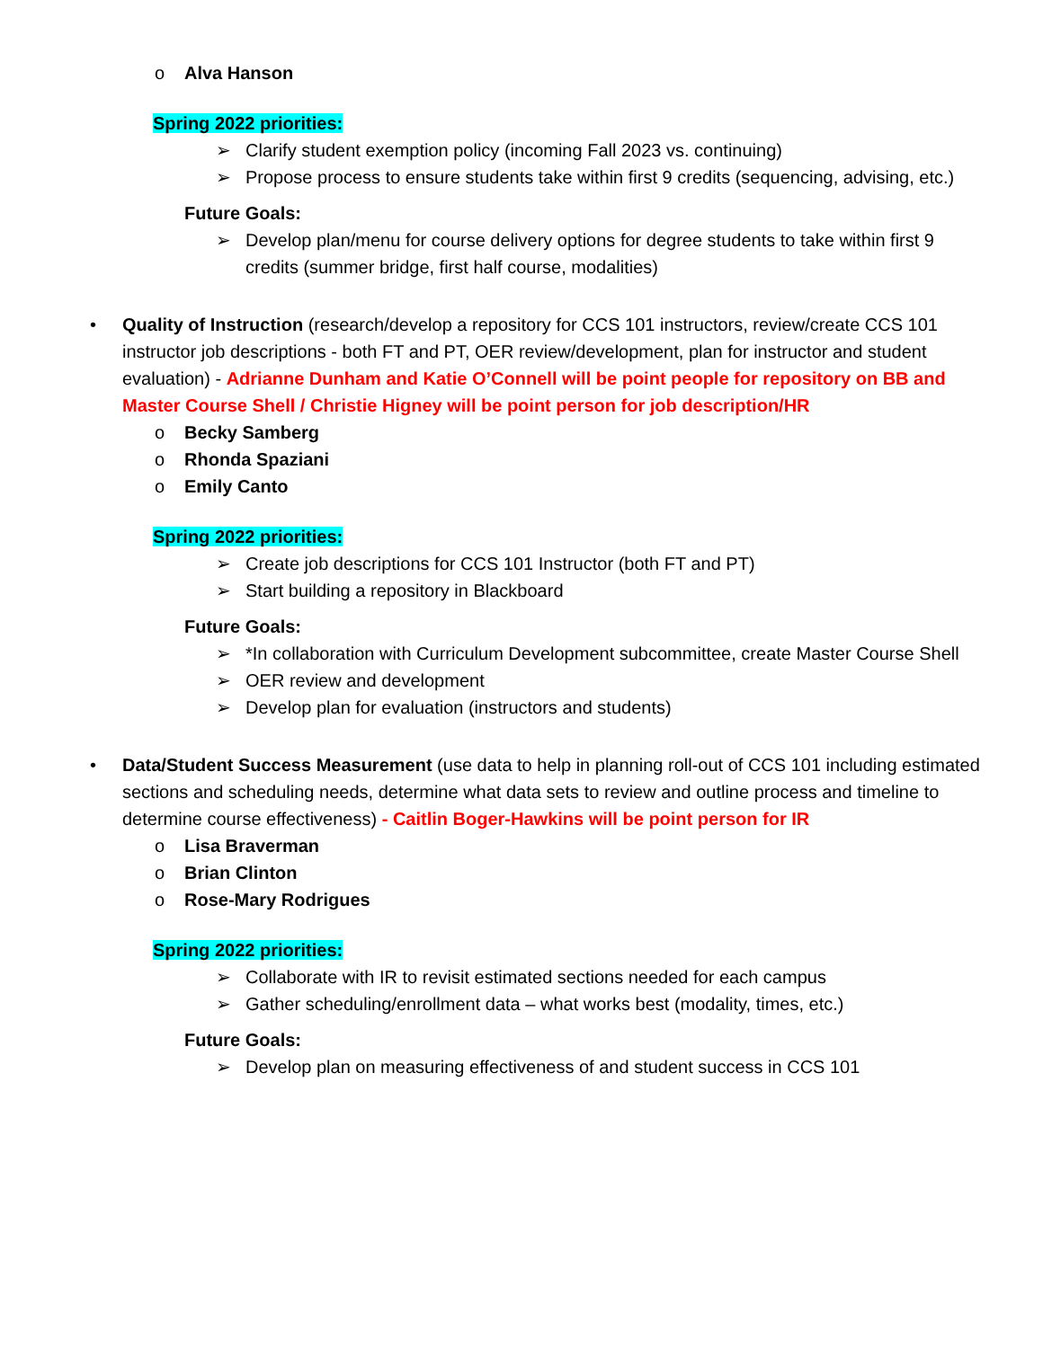o Alva Hanson
Spring 2022 priorities:
➢ Clarify student exemption policy (incoming Fall 2023 vs. continuing)
➢ Propose process to ensure students take within first 9 credits (sequencing, advising, etc.)
Future Goals:
➢ Develop plan/menu for course delivery options for degree students to take within first 9 credits (summer bridge, first half course, modalities)
• Quality of Instruction (research/develop a repository for CCS 101 instructors, review/create CCS 101 instructor job descriptions - both FT and PT, OER review/development, plan for instructor and student evaluation) - Adrianne Dunham and Katie O’Connell will be point people for repository on BB and Master Course Shell / Christie Higney will be point person for job description/HR
o Becky Samberg
o Rhonda Spaziani
o Emily Canto
Spring 2022 priorities:
➢ Create job descriptions for CCS 101 Instructor (both FT and PT)
➢ Start building a repository in Blackboard
Future Goals:
➢ *In collaboration with Curriculum Development subcommittee, create Master Course Shell
➢ OER review and development
➢ Develop plan for evaluation (instructors and students)
• Data/Student Success Measurement (use data to help in planning roll-out of CCS 101 including estimated sections and scheduling needs, determine what data sets to review and outline process and timeline to determine course effectiveness) - Caitlin Boger-Hawkins will be point person for IR
o Lisa Braverman
o Brian Clinton
o Rose-Mary Rodrigues
Spring 2022 priorities:
➢ Collaborate with IR to revisit estimated sections needed for each campus
➢ Gather scheduling/enrollment data – what works best (modality, times, etc.)
Future Goals:
➢ Develop plan on measuring effectiveness of and student success in CCS 101